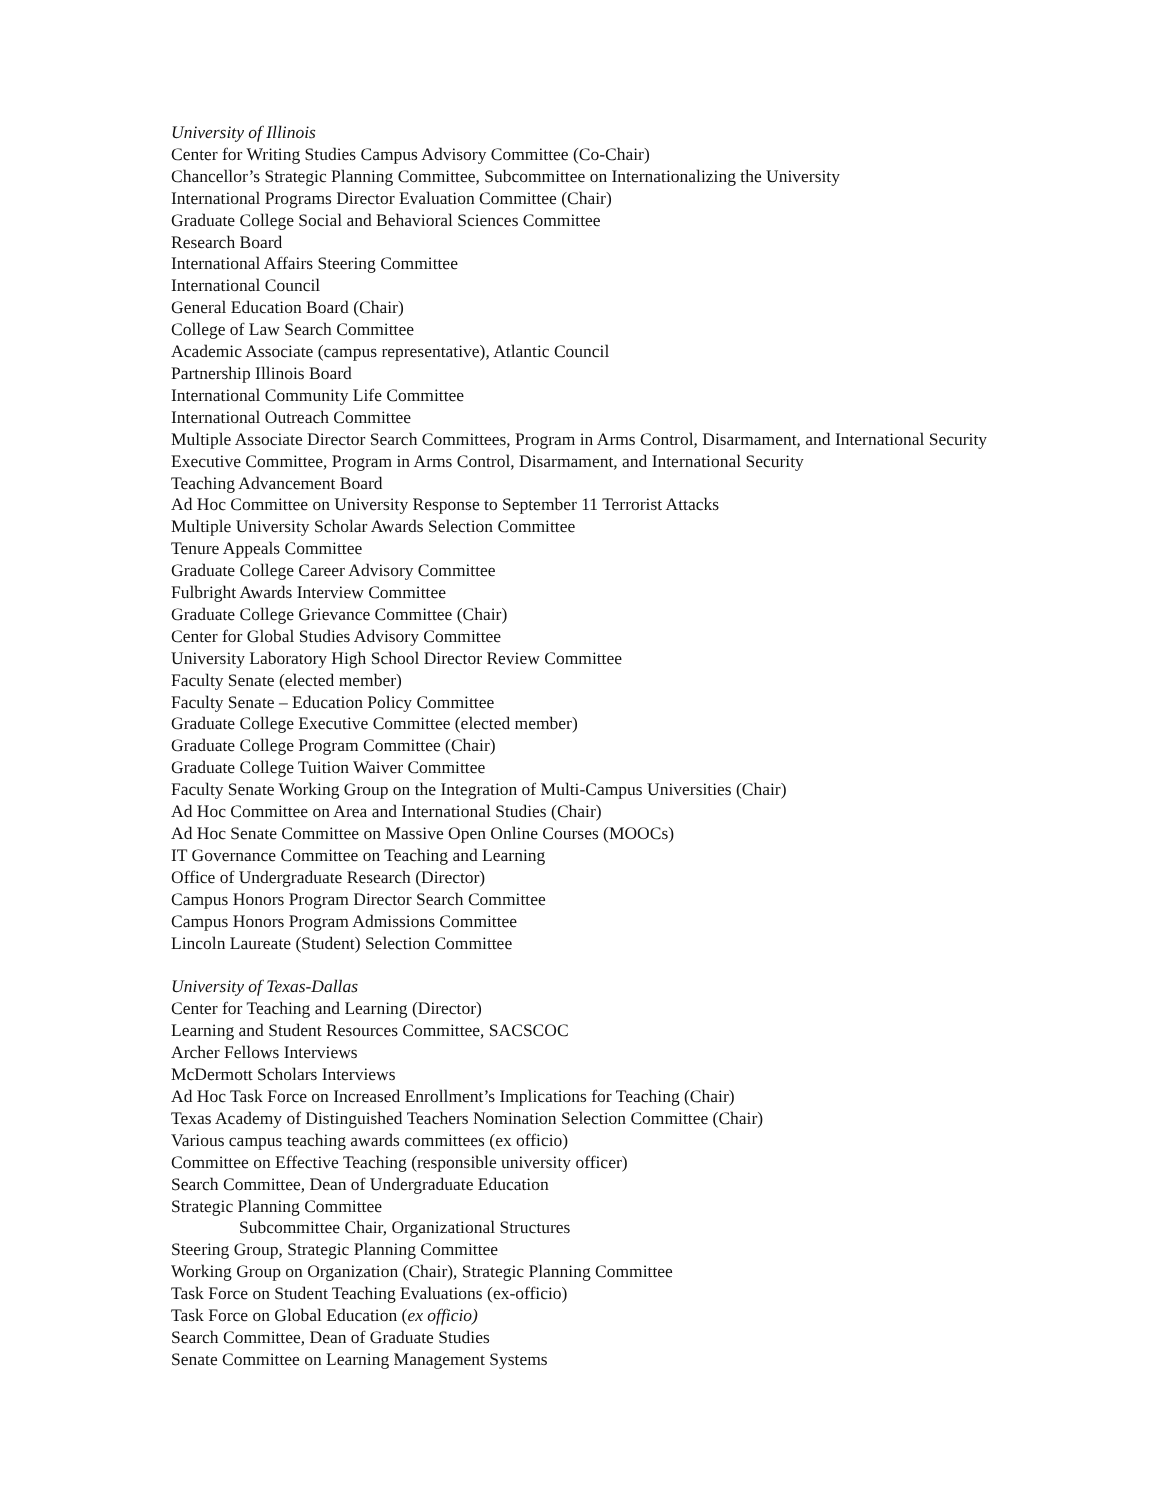University of Illinois
Center for Writing Studies Campus Advisory Committee (Co-Chair)
Chancellor’s Strategic Planning Committee, Subcommittee on Internationalizing the University
International Programs Director Evaluation Committee (Chair)
Graduate College Social and Behavioral Sciences Committee
Research Board
International Affairs Steering Committee
International Council
General Education Board (Chair)
College of Law Search Committee
Academic Associate (campus representative), Atlantic Council
Partnership Illinois Board
International Community Life Committee
International Outreach Committee
Multiple Associate Director Search Committees, Program in Arms Control, Disarmament, and International Security
Executive Committee, Program in Arms Control, Disarmament, and International Security
Teaching Advancement Board
Ad Hoc Committee on University Response to September 11 Terrorist Attacks
Multiple University Scholar Awards Selection Committee
Tenure Appeals Committee
Graduate College Career Advisory Committee
Fulbright Awards Interview Committee
Graduate College Grievance Committee (Chair)
Center for Global Studies Advisory Committee
University Laboratory High School Director Review Committee
Faculty Senate (elected member)
Faculty Senate – Education Policy Committee
Graduate College Executive Committee (elected member)
Graduate College Program Committee (Chair)
Graduate College Tuition Waiver Committee
Faculty Senate Working Group on the Integration of Multi-Campus Universities (Chair)
Ad Hoc Committee on Area and International Studies (Chair)
Ad Hoc Senate Committee on Massive Open Online Courses (MOOCs)
IT Governance Committee on Teaching and Learning
Office of Undergraduate Research (Director)
Campus Honors Program Director Search Committee
Campus Honors Program Admissions Committee
Lincoln Laureate (Student) Selection Committee
University of Texas-Dallas
Center for Teaching and Learning (Director)
Learning and Student Resources Committee, SACSCOC
Archer Fellows Interviews
McDermott Scholars Interviews
Ad Hoc Task Force on Increased Enrollment’s Implications for Teaching (Chair)
Texas Academy of Distinguished Teachers Nomination Selection Committee (Chair)
Various campus teaching awards committees (ex officio)
Committee on Effective Teaching (responsible university officer)
Search Committee, Dean of Undergraduate Education
Strategic Planning Committee
Subcommittee Chair, Organizational Structures
Steering Group, Strategic Planning Committee
Working Group on Organization (Chair), Strategic Planning Committee
Task Force on Student Teaching Evaluations (ex-officio)
Task Force on Global Education (ex officio)
Search Committee, Dean of Graduate Studies
Senate Committee on Learning Management Systems